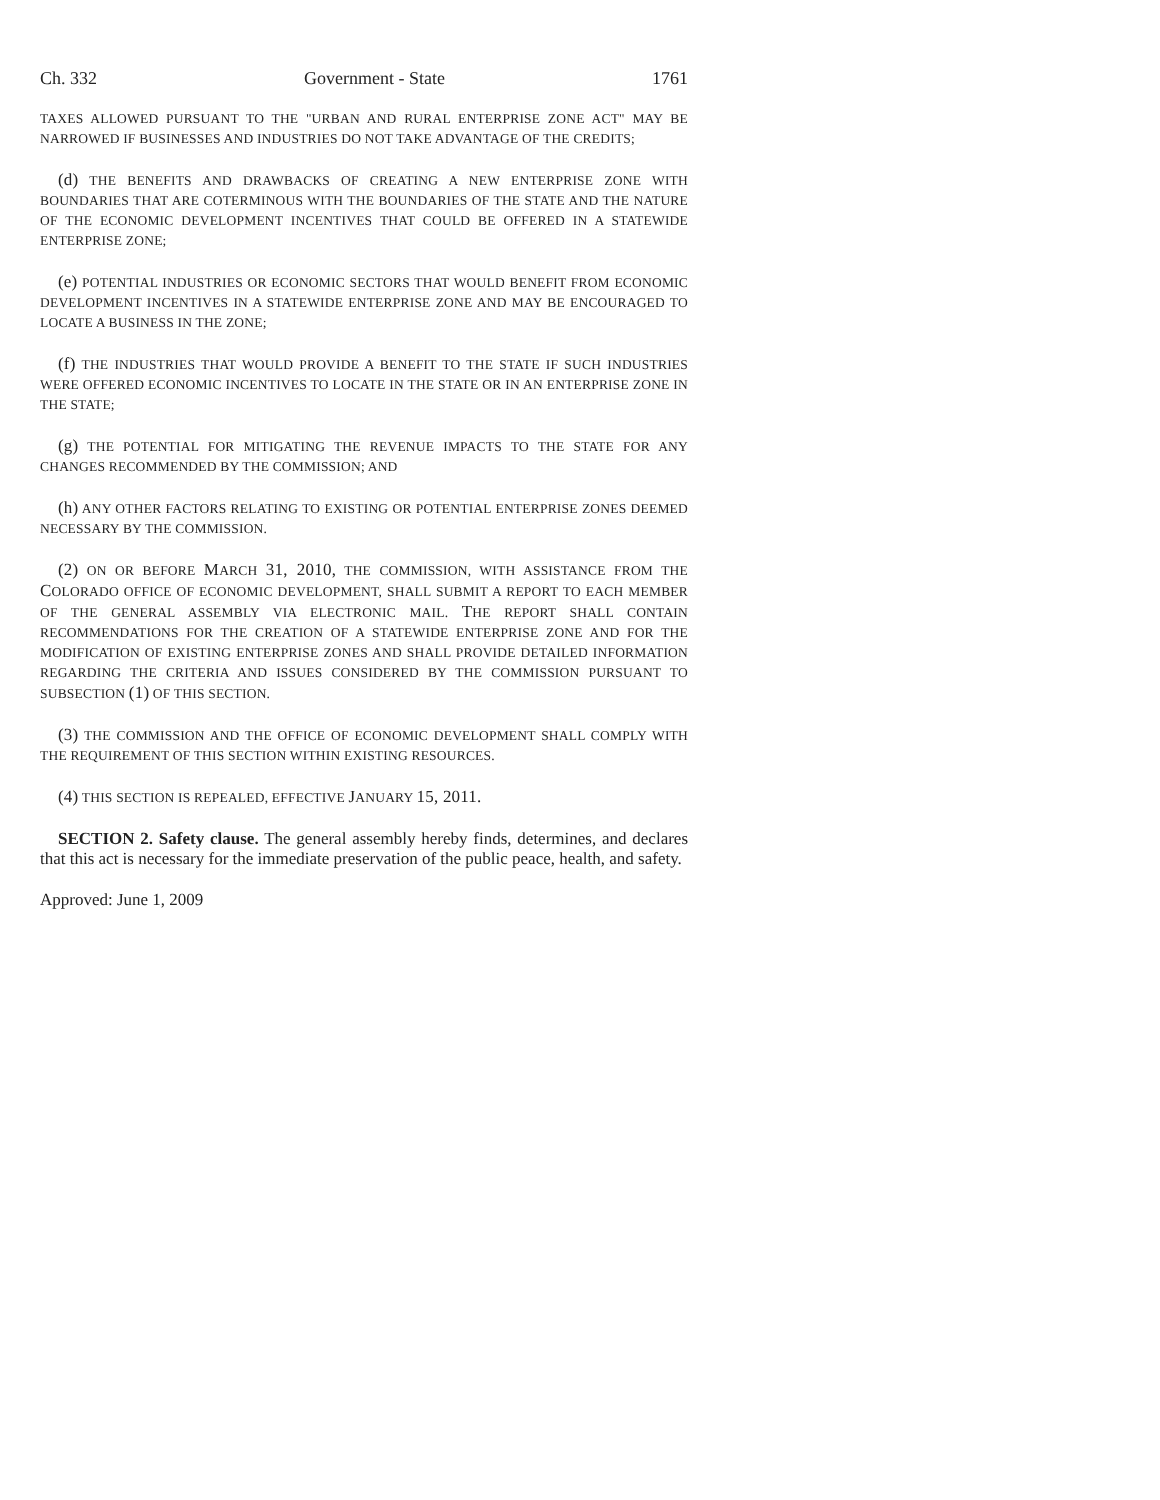Ch. 332 Government - State 1761
TAXES ALLOWED PURSUANT TO THE "URBAN AND RURAL ENTERPRISE ZONE ACT" MAY BE NARROWED IF BUSINESSES AND INDUSTRIES DO NOT TAKE ADVANTAGE OF THE CREDITS;
(d) THE BENEFITS AND DRAWBACKS OF CREATING A NEW ENTERPRISE ZONE WITH BOUNDARIES THAT ARE COTERMINOUS WITH THE BOUNDARIES OF THE STATE AND THE NATURE OF THE ECONOMIC DEVELOPMENT INCENTIVES THAT COULD BE OFFERED IN A STATEWIDE ENTERPRISE ZONE;
(e) POTENTIAL INDUSTRIES OR ECONOMIC SECTORS THAT WOULD BENEFIT FROM ECONOMIC DEVELOPMENT INCENTIVES IN A STATEWIDE ENTERPRISE ZONE AND MAY BE ENCOURAGED TO LOCATE A BUSINESS IN THE ZONE;
(f) THE INDUSTRIES THAT WOULD PROVIDE A BENEFIT TO THE STATE IF SUCH INDUSTRIES WERE OFFERED ECONOMIC INCENTIVES TO LOCATE IN THE STATE OR IN AN ENTERPRISE ZONE IN THE STATE;
(g) THE POTENTIAL FOR MITIGATING THE REVENUE IMPACTS TO THE STATE FOR ANY CHANGES RECOMMENDED BY THE COMMISSION; AND
(h) ANY OTHER FACTORS RELATING TO EXISTING OR POTENTIAL ENTERPRISE ZONES DEEMED NECESSARY BY THE COMMISSION.
(2) ON OR BEFORE MARCH 31, 2010, THE COMMISSION, WITH ASSISTANCE FROM THE COLORADO OFFICE OF ECONOMIC DEVELOPMENT, SHALL SUBMIT A REPORT TO EACH MEMBER OF THE GENERAL ASSEMBLY VIA ELECTRONIC MAIL. THE REPORT SHALL CONTAIN RECOMMENDATIONS FOR THE CREATION OF A STATEWIDE ENTERPRISE ZONE AND FOR THE MODIFICATION OF EXISTING ENTERPRISE ZONES AND SHALL PROVIDE DETAILED INFORMATION REGARDING THE CRITERIA AND ISSUES CONSIDERED BY THE COMMISSION PURSUANT TO SUBSECTION (1) OF THIS SECTION.
(3) THE COMMISSION AND THE OFFICE OF ECONOMIC DEVELOPMENT SHALL COMPLY WITH THE REQUIREMENT OF THIS SECTION WITHIN EXISTING RESOURCES.
(4) THIS SECTION IS REPEALED, EFFECTIVE JANUARY 15, 2011.
SECTION 2. Safety clause. The general assembly hereby finds, determines, and declares that this act is necessary for the immediate preservation of the public peace, health, and safety.
Approved: June 1, 2009